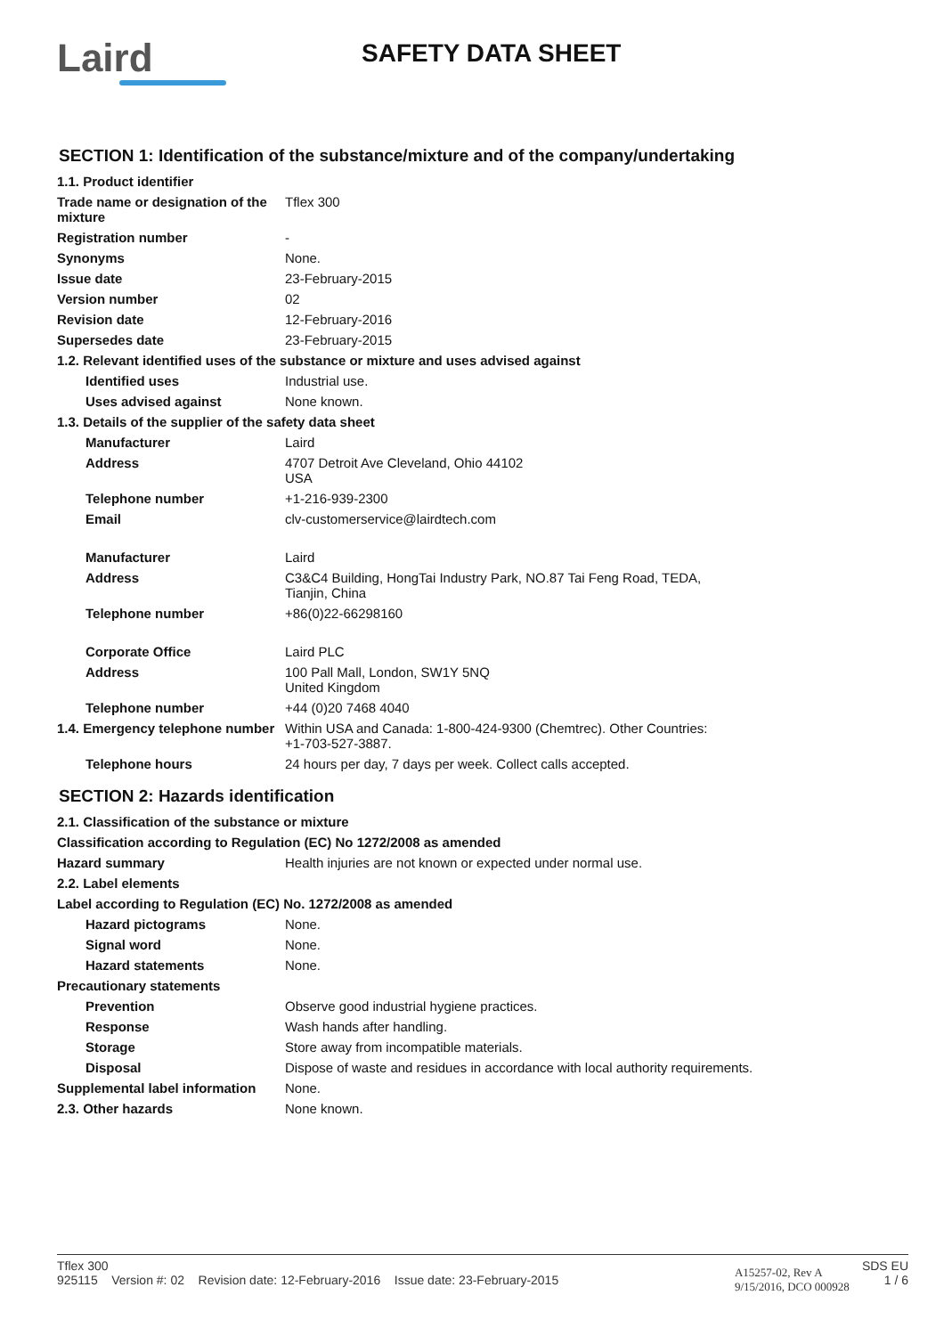Laird
SAFETY DATA SHEET
SECTION 1: Identification of the substance/mixture and of the company/undertaking
| 1.1. Product identifier | |
| Trade name or designation of the mixture | Tflex 300 |
| Registration number | - |
| Synonyms | None. |
| Issue date | 23-February-2015 |
| Version number | 02 |
| Revision date | 12-February-2016 |
| Supersedes date | 23-February-2015 |
| 1.2. Relevant identified uses of the substance or mixture and uses advised against | |
| Identified uses | Industrial use. |
| Uses advised against | None known. |
| 1.3. Details of the supplier of the safety data sheet | |
| Manufacturer | Laird |
| Address | 4707 Detroit Ave Cleveland, Ohio 44102 USA |
| Telephone number | +1-216-939-2300 |
| Email | clv-customerservice@lairdtech.com |
| Manufacturer | Laird |
| Address | C3&C4 Building, HongTai Industry Park, NO.87 Tai Feng Road, TEDA, Tianjin, China |
| Telephone number | +86(0)22-66298160 |
| Corporate Office | Laird PLC |
| Address | 100 Pall Mall, London, SW1Y 5NQ United Kingdom |
| Telephone number | +44 (0)20 7468 4040 |
| 1.4. Emergency telephone number | Within USA and Canada: 1-800-424-9300 (Chemtrec). Other Countries: +1-703-527-3887. |
| Telephone hours | 24 hours per day, 7 days per week. Collect calls accepted. |
SECTION 2: Hazards identification
| 2.1. Classification of the substance or mixture | |
| Classification according to Regulation (EC) No 1272/2008 as amended | |
| Hazard summary | Health injuries are not known or expected under normal use. |
| 2.2. Label elements | |
| Label according to Regulation (EC) No. 1272/2008 as amended | |
| Hazard pictograms | None. |
| Signal word | None. |
| Hazard statements | None. |
| Precautionary statements | |
| Prevention | Observe good industrial hygiene practices. |
| Response | Wash hands after handling. |
| Storage | Store away from incompatible materials. |
| Disposal | Dispose of waste and residues in accordance with local authority requirements. |
| Supplemental label information | None. |
| 2.3. Other hazards | None known. |
Tflex 300
925115 Version #: 02 Revision date: 12-February-2016 Issue date: 23-February-2015
A15257-02, Rev A
9/15/2016, DCO 000928
SDS EU
1 / 6